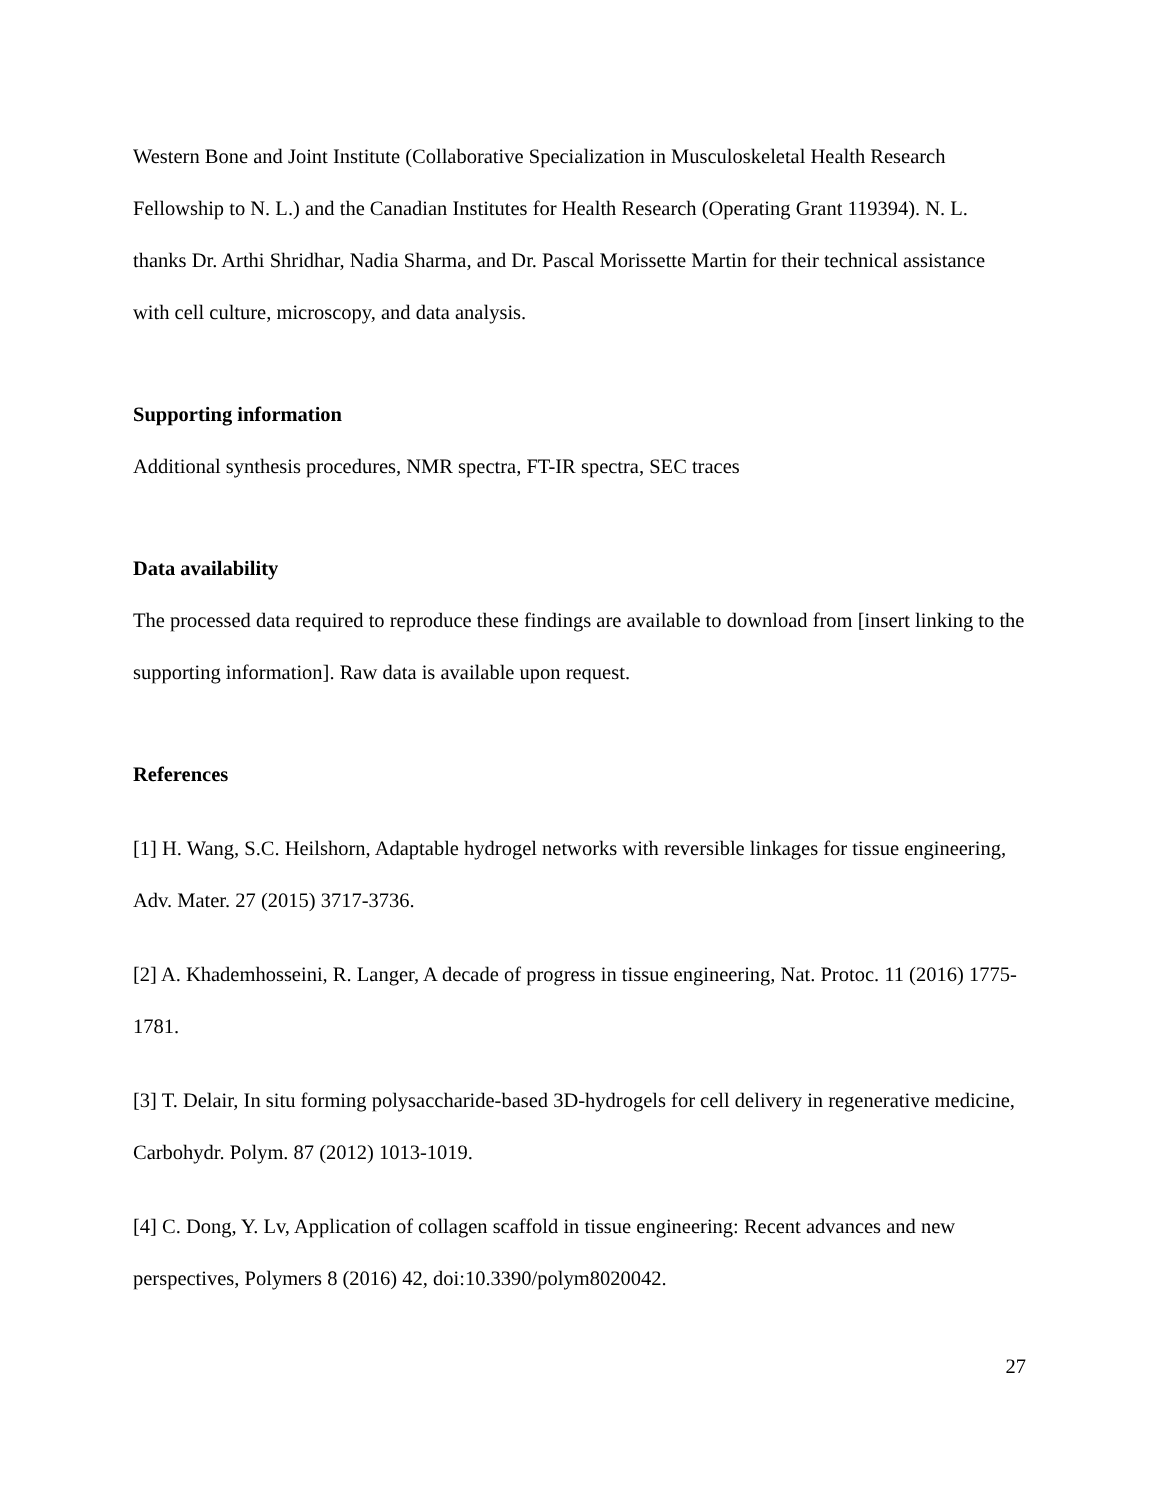Western Bone and Joint Institute (Collaborative Specialization in Musculoskeletal Health Research Fellowship to N. L.) and the Canadian Institutes for Health Research (Operating Grant 119394). N. L. thanks Dr. Arthi Shridhar, Nadia Sharma, and Dr. Pascal Morissette Martin for their technical assistance with cell culture, microscopy, and data analysis.
Supporting information
Additional synthesis procedures, NMR spectra, FT-IR spectra, SEC traces
Data availability
The processed data required to reproduce these findings are available to download from [insert linking to the supporting information]. Raw data is available upon request.
References
[1] H. Wang, S.C. Heilshorn, Adaptable hydrogel networks with reversible linkages for tissue engineering, Adv. Mater. 27 (2015) 3717-3736.
[2] A. Khademhosseini, R. Langer, A decade of progress in tissue engineering, Nat. Protoc. 11 (2016) 1775-1781.
[3] T. Delair, In situ forming polysaccharide-based 3D-hydrogels for cell delivery in regenerative medicine, Carbohydr. Polym. 87 (2012) 1013-1019.
[4] C. Dong, Y. Lv, Application of collagen scaffold in tissue engineering: Recent advances and new perspectives, Polymers 8 (2016) 42, doi:10.3390/polym8020042.
27